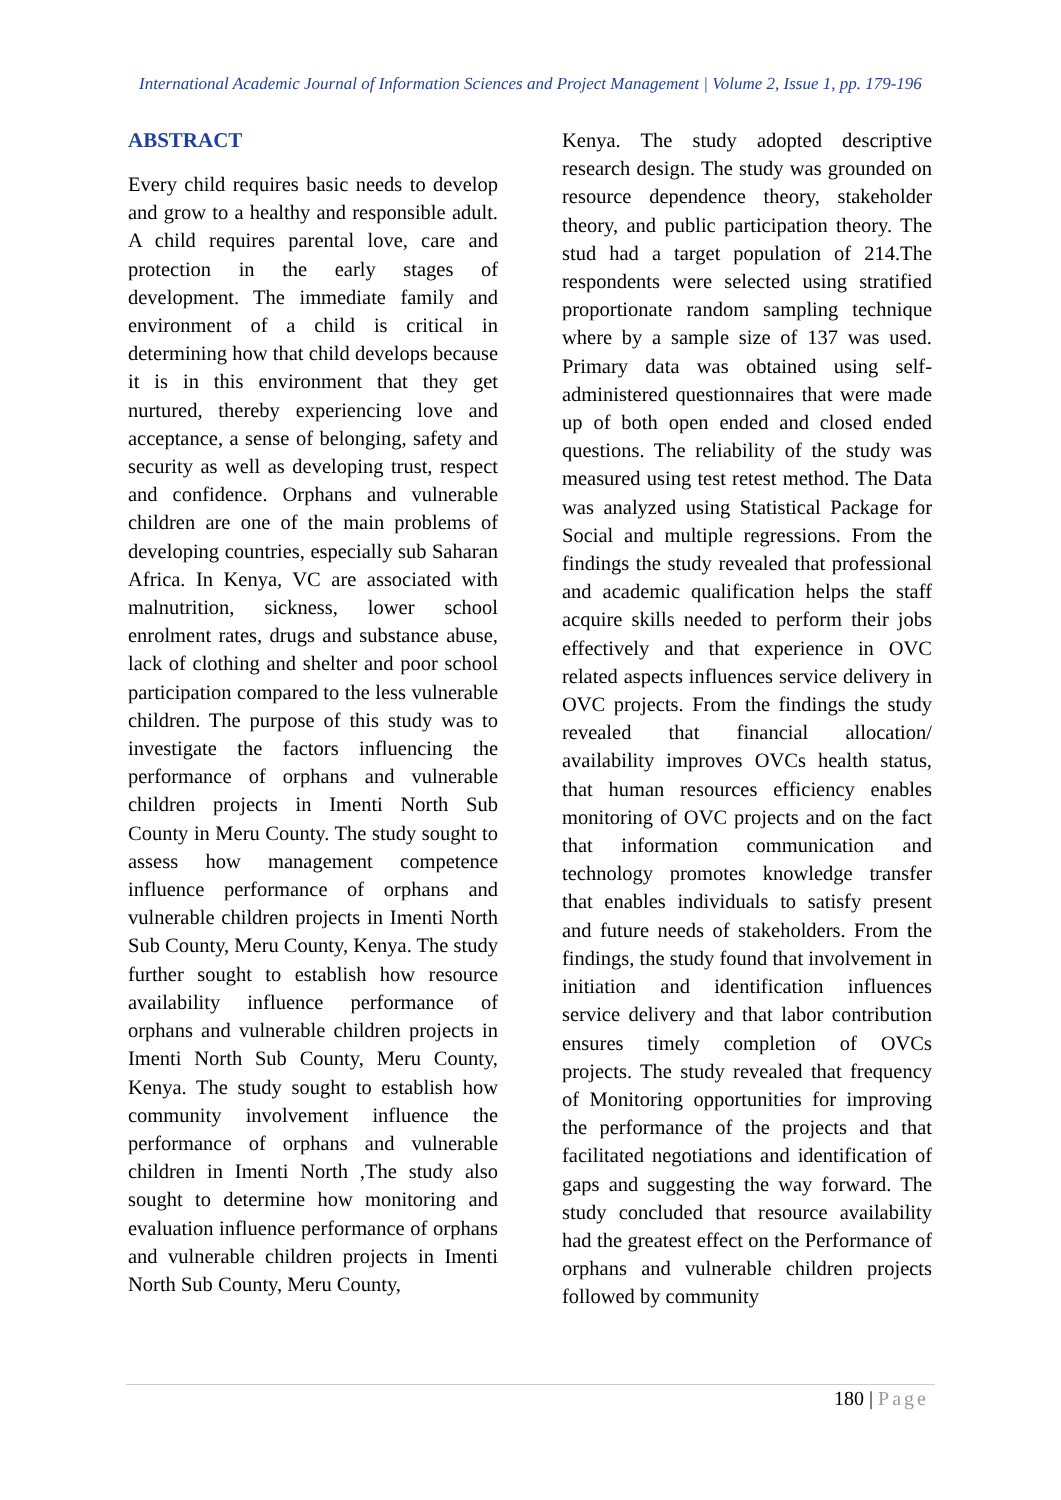International Academic Journal of Information Sciences and Project Management | Volume 2, Issue 1, pp. 179-196
ABSTRACT
Every child requires basic needs to develop and grow to a healthy and responsible adult. A child requires parental love, care and protection in the early stages of development. The immediate family and environment of a child is critical in determining how that child develops because it is in this environment that they get nurtured, thereby experiencing love and acceptance, a sense of belonging, safety and security as well as developing trust, respect and confidence. Orphans and vulnerable children are one of the main problems of developing countries, especially sub Saharan Africa. In Kenya, VC are associated with malnutrition, sickness, lower school enrolment rates, drugs and substance abuse, lack of clothing and shelter and poor school participation compared to the less vulnerable children. The purpose of this study was to investigate the factors influencing the performance of orphans and vulnerable children projects in Imenti North Sub County in Meru County. The study sought to assess how management competence influence performance of orphans and vulnerable children projects in Imenti North Sub County, Meru County, Kenya. The study further sought to establish how resource availability influence performance of orphans and vulnerable children projects in Imenti North Sub County, Meru County, Kenya. The study sought to establish how community involvement influence the performance of orphans and vulnerable children in Imenti North ,The study also sought to determine how monitoring and evaluation influence performance of orphans and vulnerable children projects in Imenti North Sub County, Meru County,
Kenya. The study adopted descriptive research design. The study was grounded on resource dependence theory, stakeholder theory, and public participation theory. The stud had a target population of 214.The respondents were selected using stratified proportionate random sampling technique where by a sample size of 137 was used. Primary data was obtained using self-administered questionnaires that were made up of both open ended and closed ended questions. The reliability of the study was measured using test retest method. The Data was analyzed using Statistical Package for Social and multiple regressions. From the findings the study revealed that professional and academic qualification helps the staff acquire skills needed to perform their jobs effectively and that experience in OVC related aspects influences service delivery in OVC projects. From the findings the study revealed that financial allocation/ availability improves OVCs health status, that human resources efficiency enables monitoring of OVC projects and on the fact that information communication and technology promotes knowledge transfer that enables individuals to satisfy present and future needs of stakeholders. From the findings, the study found that involvement in initiation and identification influences service delivery and that labor contribution ensures timely completion of OVCs projects. The study revealed that frequency of Monitoring opportunities for improving the performance of the projects and that facilitated negotiations and identification of gaps and suggesting the way forward. The study concluded that resource availability had the greatest effect on the Performance of orphans and vulnerable children projects followed by community
180 | Page